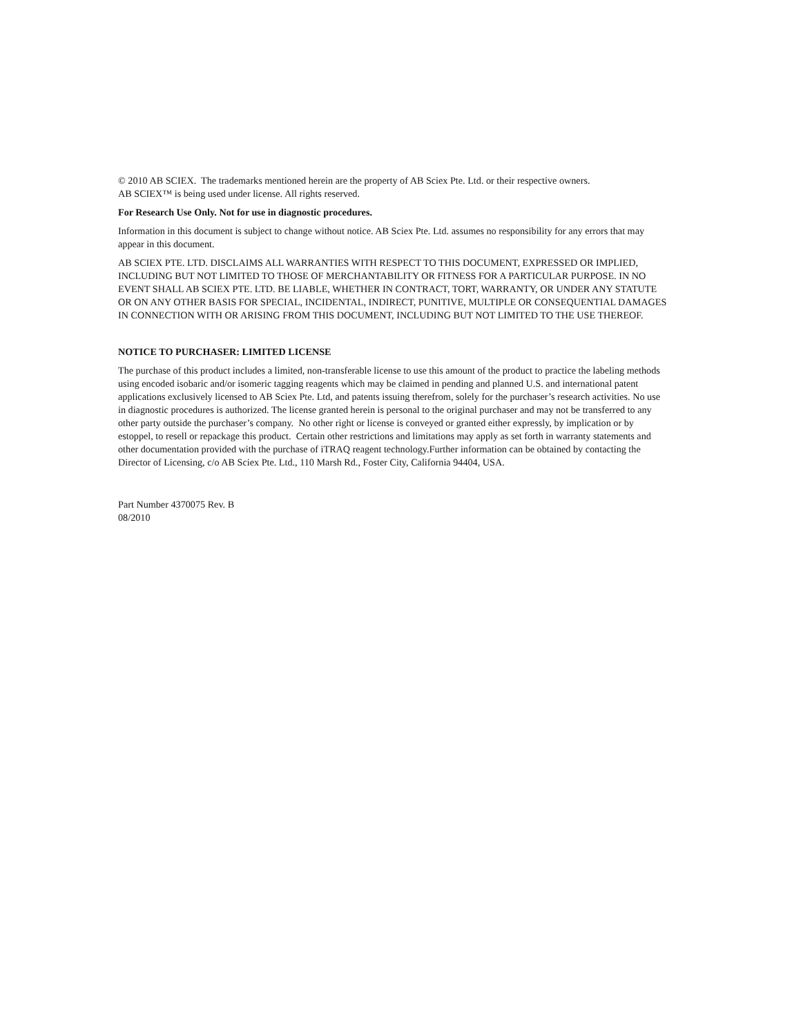© 2010 AB SCIEX. The trademarks mentioned herein are the property of AB Sciex Pte. Ltd. or their respective owners.
AB SCIEX™ is being used under license. All rights reserved.
For Research Use Only. Not for use in diagnostic procedures.
Information in this document is subject to change without notice. AB Sciex Pte. Ltd. assumes no responsibility for any errors that may appear in this document.
AB SCIEX PTE. LTD. DISCLAIMS ALL WARRANTIES WITH RESPECT TO THIS DOCUMENT, EXPRESSED OR IMPLIED, INCLUDING BUT NOT LIMITED TO THOSE OF MERCHANTABILITY OR FITNESS FOR A PARTICULAR PURPOSE. IN NO EVENT SHALL AB SCIEX PTE. LTD. BE LIABLE, WHETHER IN CONTRACT, TORT, WARRANTY, OR UNDER ANY STATUTE OR ON ANY OTHER BASIS FOR SPECIAL, INCIDENTAL, INDIRECT, PUNITIVE, MULTIPLE OR CONSEQUENTIAL DAMAGES IN CONNECTION WITH OR ARISING FROM THIS DOCUMENT, INCLUDING BUT NOT LIMITED TO THE USE THEREOF.
NOTICE TO PURCHASER: LIMITED LICENSE
The purchase of this product includes a limited, non-transferable license to use this amount of the product to practice the labeling methods using encoded isobaric and/or isomeric tagging reagents which may be claimed in pending and planned U.S. and international patent applications exclusively licensed to AB Sciex Pte. Ltd, and patents issuing therefrom, solely for the purchaser’s research activities. No use in diagnostic procedures is authorized. The license granted herein is personal to the original purchaser and may not be transferred to any other party outside the purchaser’s company. No other right or license is conveyed or granted either expressly, by implication or by estoppel, to resell or repackage this product. Certain other restrictions and limitations may apply as set forth in warranty statements and other documentation provided with the purchase of iTRAQ reagent technology.Further information can be obtained by contacting the Director of Licensing, c/o AB Sciex Pte. Ltd., 110 Marsh Rd., Foster City, California 94404, USA.
Part Number 4370075 Rev. B
08/2010